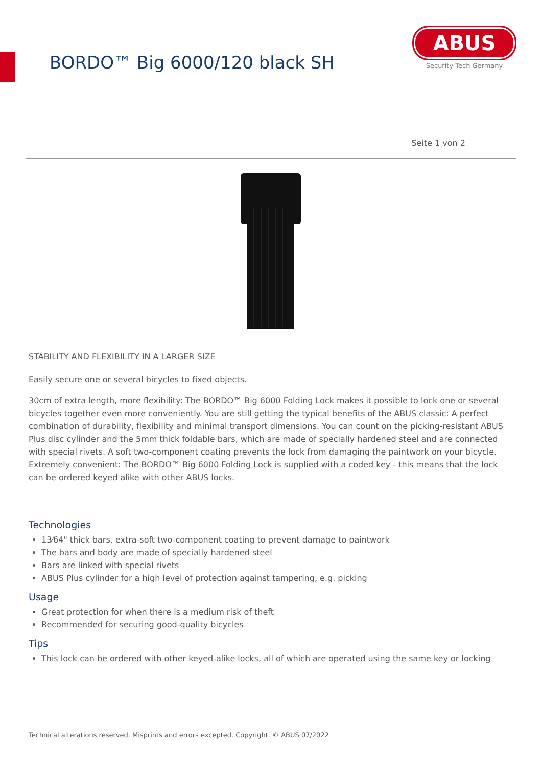BORDO™ Big 6000/120 black SH
ABUS
Security Tech Germany
Seite 1 von 2
STABILITY AND FLEXIBILITY IN A LARGER SIZE
Easily secure one or several bicycles to fixed objects.
30cm of extra length, more flexibility: The BORDO™ Big 6000 Folding Lock makes it possible to lock one or several bicycles together even more conveniently. You are still getting the typical benefits of the ABUS classic: A perfect combination of durability, flexibility and minimal transport dimensions. You can count on the picking-resistant ABUS Plus disc cylinder and the 5mm thick foldable bars, which are made of specially hardened steel and are connected with special rivets. A soft two-component coating prevents the lock from damaging the paintwork on your bicycle. Extremely convenient: The BORDO™ Big 6000 Folding Lock is supplied with a coded key - this means that the lock can be ordered keyed alike with other ABUS locks.
Technologies
13⁄64" thick bars, extra-soft two-component coating to prevent damage to paintwork
The bars and body are made of specially hardened steel
Bars are linked with special rivets
ABUS Plus cylinder for a high level of protection against tampering, e.g. picking
Usage
Great protection for when there is a medium risk of theft
Recommended for securing good-quality bicycles
Tips
This lock can be ordered with other keyed-alike locks, all of which are operated using the same key or locking
Technical alterations reserved. Misprints and errors excepted. Copyright. © ABUS 07/2022